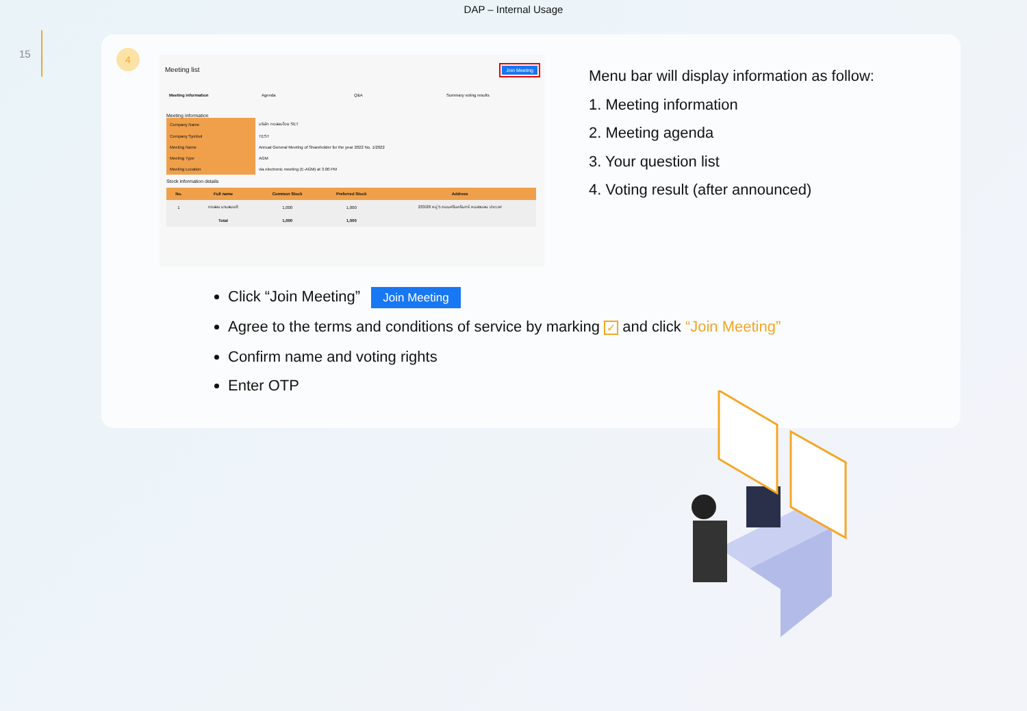DAP – Internal Usage
15
4
Meeting list Join Meeting
Meeting information Agenda Q&A Summary voting results
Meeting information
| Company Name | บริษัท ทดสอบโดย SET |
| Company Symbol | TEST |
| Meeting Name | Annual General Meeting of Shareholder for the year 2022 No. 1/2022 |
| Meeting Type | AGM |
| Meeting Location | via electronic meeting (E-AGM) at 3.00 PM |
Stock information details
| No. | Full name | Common Stock | Preferred Stock | Address |
| --- | --- | --- | --- | --- |
| 1 | ทดสอบ นามสมมติ | 1,000 | 1,000 | 233/28 หมู่ 5 ถนนศรีนครินทร์ หนองบอน ประเวศ |
| | Total | 1,000 | 1,000 | |
Menu bar will display information as follow:
1. Meeting information
2. Meeting agenda
3. Your question list
4. Voting result (after announced)
Click “Join Meeting” Join Meeting
Agree to the terms and conditions of service by marking ✓ and click “Join Meeting”
Confirm name and voting rights
Enter OTP